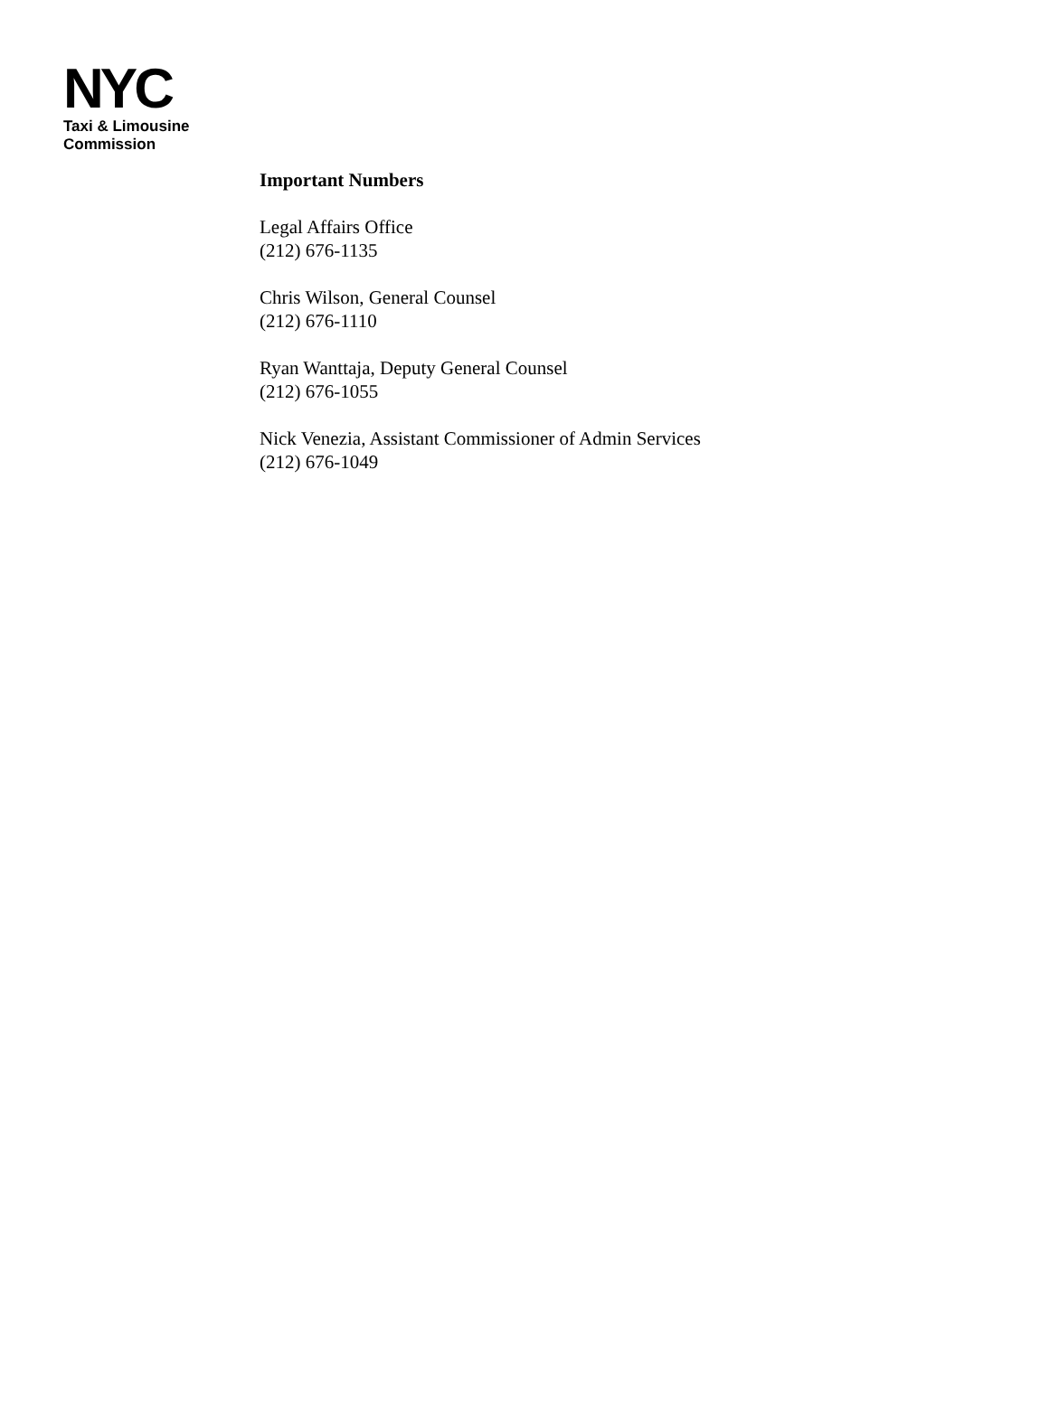NYC
Taxi & Limousine
Commission
Important Numbers
Legal Affairs Office
(212) 676-1135
Chris Wilson, General Counsel
(212) 676-1110
Ryan Wanttaja, Deputy General Counsel
(212) 676-1055
Nick Venezia, Assistant Commissioner of Admin Services
(212) 676-1049